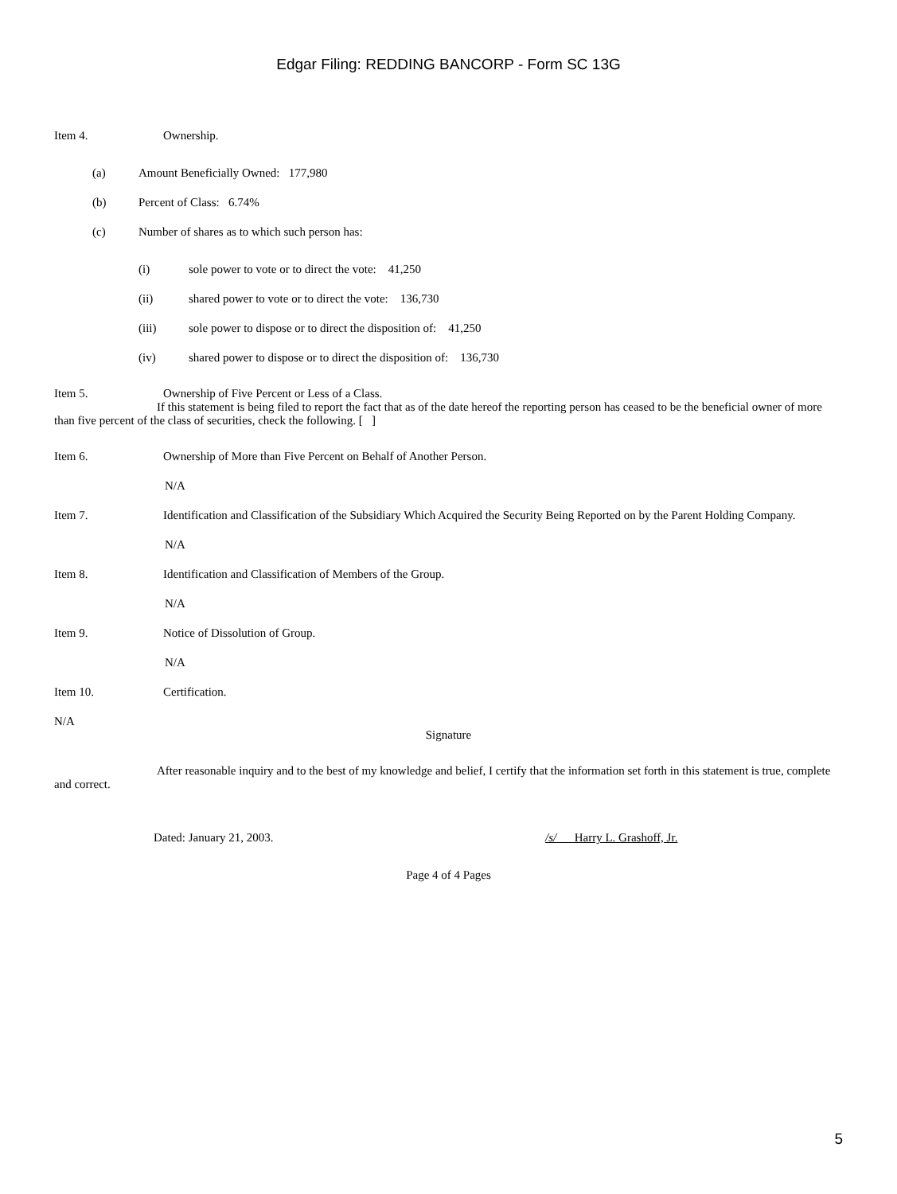Edgar Filing: REDDING BANCORP - Form SC 13G
Item 4. Ownership.
(a) Amount Beneficially Owned: 177,980
(b) Percent of Class: 6.74%
(c) Number of shares as to which such person has:
(i) sole power to vote or to direct the vote: 41,250
(ii) shared power to vote or to direct the vote: 136,730
(iii) sole power to dispose or to direct the disposition of: 41,250
(iv) shared power to dispose or to direct the disposition of: 136,730
Item 5. Ownership of Five Percent or Less of a Class.
If this statement is being filed to report the fact that as of the date hereof the reporting person has ceased to be the beneficial owner of more than five percent of the class of securities, check the following. [ ]
Item 6. Ownership of More than Five Percent on Behalf of Another Person.
N/A
Item 7. Identification and Classification of the Subsidiary Which Acquired the Security Being Reported on by the Parent Holding Company.
N/A
Item 8. Identification and Classification of Members of the Group.
N/A
Item 9. Notice of Dissolution of Group.
N/A
Item 10. Certification.
N/A
Signature
After reasonable inquiry and to the best of my knowledge and belief, I certify that the information set forth in this statement is true, complete and correct.
Dated: January 21, 2003. /s/ Harry L. Grashoff, Jr.
Page 4 of 4 Pages
5